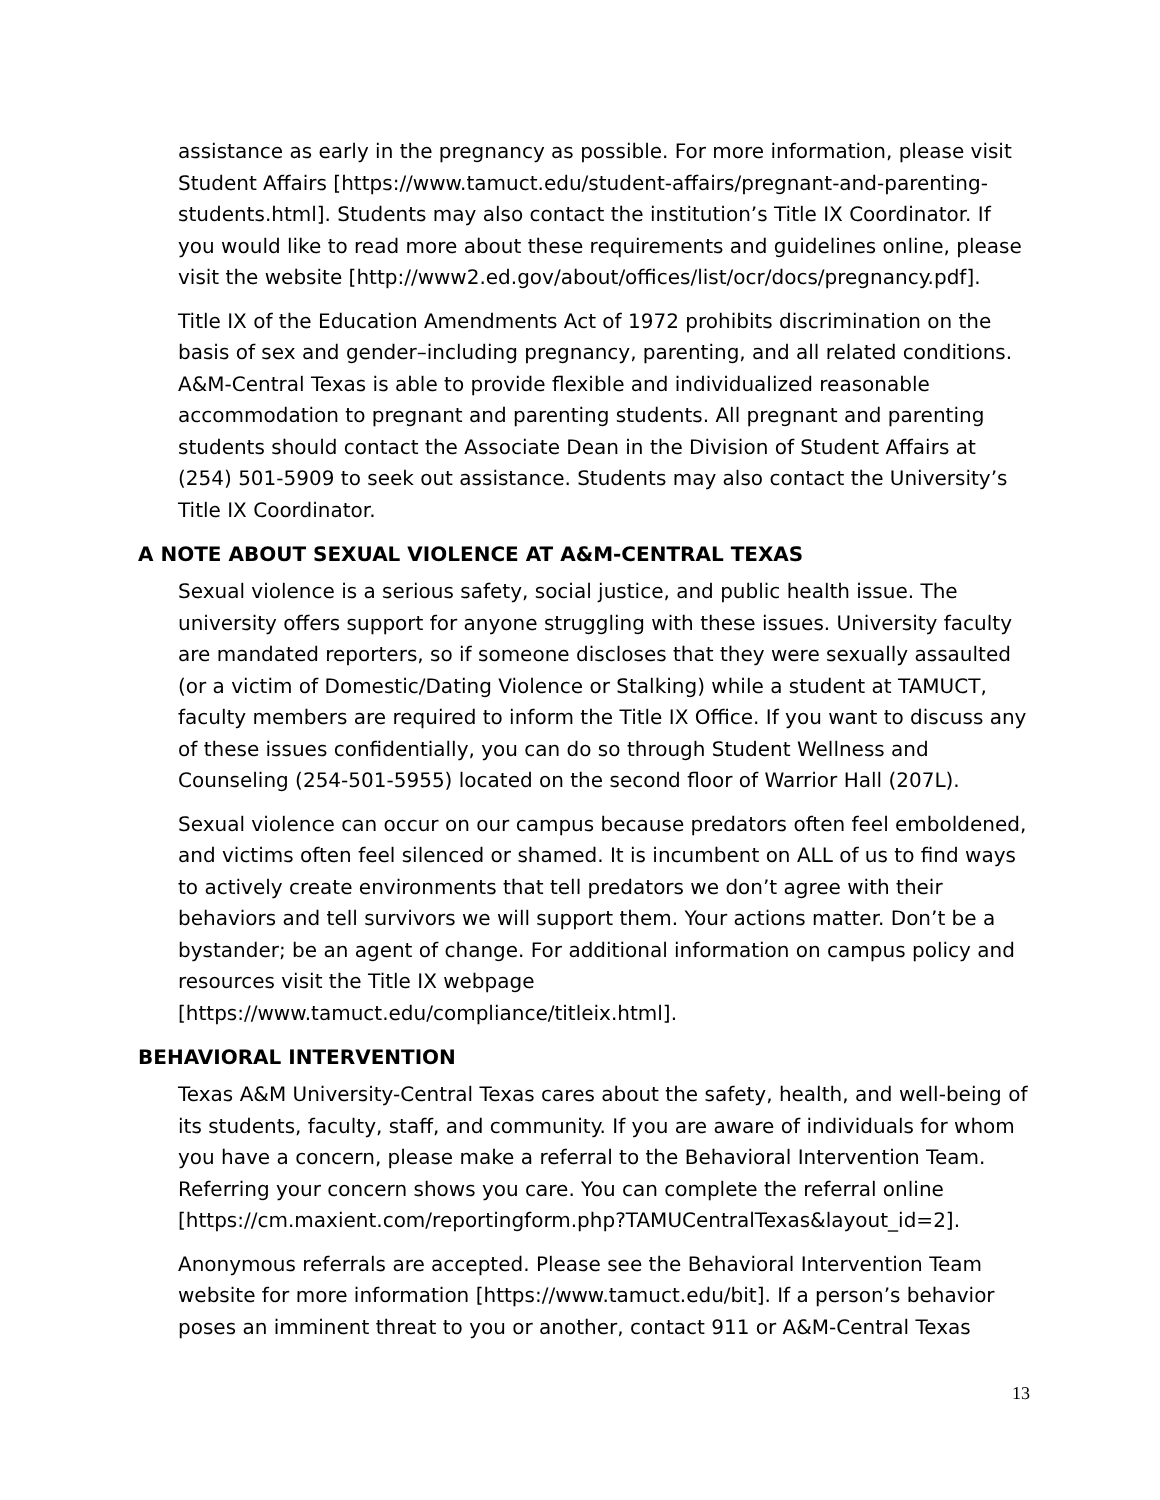assistance as early in the pregnancy as possible. For more information, please visit Student Affairs [https://www.tamuct.edu/student-affairs/pregnant-and-parenting-students.html]. Students may also contact the institution’s Title IX Coordinator. If you would like to read more about these requirements and guidelines online, please visit the website [http://www2.ed.gov/about/offices/list/ocr/docs/pregnancy.pdf].
Title IX of the Education Amendments Act of 1972 prohibits discrimination on the basis of sex and gender–including pregnancy, parenting, and all related conditions. A&M-Central Texas is able to provide flexible and individualized reasonable accommodation to pregnant and parenting students. All pregnant and parenting students should contact the Associate Dean in the Division of Student Affairs at (254) 501-5909 to seek out assistance. Students may also contact the University’s Title IX Coordinator.
A NOTE ABOUT SEXUAL VIOLENCE AT A&M-CENTRAL TEXAS
Sexual violence is a serious safety, social justice, and public health issue. The university offers support for anyone struggling with these issues. University faculty are mandated reporters, so if someone discloses that they were sexually assaulted (or a victim of Domestic/Dating Violence or Stalking) while a student at TAMUCT, faculty members are required to inform the Title IX Office. If you want to discuss any of these issues confidentially, you can do so through Student Wellness and Counseling (254-501-5955) located on the second floor of Warrior Hall (207L).
Sexual violence can occur on our campus because predators often feel emboldened, and victims often feel silenced or shamed. It is incumbent on ALL of us to find ways to actively create environments that tell predators we don’t agree with their behaviors and tell survivors we will support them. Your actions matter. Don’t be a bystander; be an agent of change. For additional information on campus policy and resources visit the Title IX webpage
[https://www.tamuct.edu/compliance/titleix.html].
BEHAVIORAL INTERVENTION
Texas A&M University-Central Texas cares about the safety, health, and well-being of its students, faculty, staff, and community. If you are aware of individuals for whom you have a concern, please make a referral to the Behavioral Intervention Team. Referring your concern shows you care. You can complete the referral online [https://cm.maxient.com/reportingform.php?TAMUCentralTexas&layout_id=2].
Anonymous referrals are accepted. Please see the Behavioral Intervention Team website for more information [https://www.tamuct.edu/bit]. If a person’s behavior poses an imminent threat to you or another, contact 911 or A&M-Central Texas
13